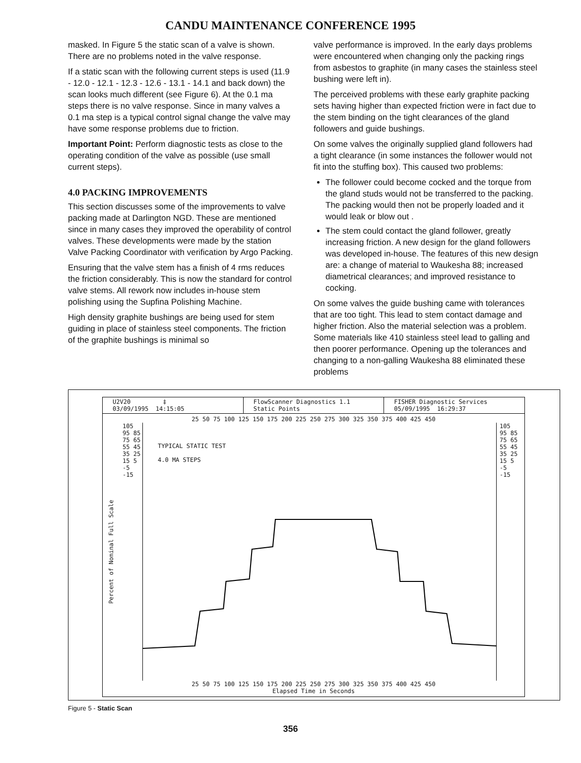CANDU MAINTENANCE CONFERENCE 1995
masked. In Figure 5 the static scan of a valve is shown. There are no problems noted in the valve response.
If a static scan with the following current steps is used (11.9 - 12.0 - 12.1 - 12.3 - 12.6 - 13.1 - 14.1 and back down) the scan looks much different (see Figure 6). At the 0.1 ma steps there is no valve response. Since in many valves a 0.1 ma step is a typical control signal change the valve may have some response problems due to friction.
Important Point: Perform diagnostic tests as close to the operating condition of the valve as possible (use small current steps).
4.0 PACKING IMPROVEMENTS
This section discusses some of the improvements to valve packing made at Darlington NGD. These are mentioned since in many cases they improved the operability of control valves. These developments were made by the station Valve Packing Coordinator with verification by Argo Packing.
Ensuring that the valve stem has a finish of 4 rms reduces the friction considerably. This is now the standard for control valve stems. All rework now includes in-house stem polishing using the Supfina Polishing Machine.
High density graphite bushings are being used for stem guiding in place of stainless steel components. The friction of the graphite bushings is minimal so
valve performance is improved. In the early days problems were encountered when changing only the packing rings from asbestos to graphite (in many cases the stainless steel bushing were left in).
The perceived problems with these early graphite packing sets having higher than expected friction were in fact due to the stem binding on the tight clearances of the gland followers and guide bushings.
On some valves the originally supplied gland followers had a tight clearance (in some instances the follower would not fit into the stuffing box). This caused two problems:
The follower could become cocked and the torque from the gland studs would not be transferred to the packing. The packing would then not be properly loaded and it would leak or blow out .
The stem could contact the gland follower, greatly increasing friction. A new design for the gland followers was developed in-house. The features of this new design are: a change of material to Waukesha 88; increased diametrical clearances; and improved resistance to cocking.
On some valves the guide bushing came with tolerances that are too tight. This lead to stem contact damage and higher friction. Also the material selection was a problem. Some materials like 410 stainless steel lead to galling and then poorer performance. Opening up the tolerances and changing to a non-galling Waukesha 88 eliminated these problems
U2V20 ‡
03/09/1995 14:15:05
FlowScanner Diagnostics 1.1
Static Points
FISHER Diagnostic Services
05/09/1995 16:29:37
25 50 75 100 125 150 175 200 225 250 275 300 325 350 375 400 425 450
Percent of Nominal Full Scale
105 95 85 75 65 55 45 35 25 15 5 -5 -15
TYPICAL STATIC TEST
4.0 MA STEPS
105 95 85 75 65 55 45 35 25 15 5 -5 -15
25 50 75 100 125 150 175 200 225 250 275 300 325 350 375 400 425 450
Elapsed Time in Seconds
Figure 5 - Static Scan
356